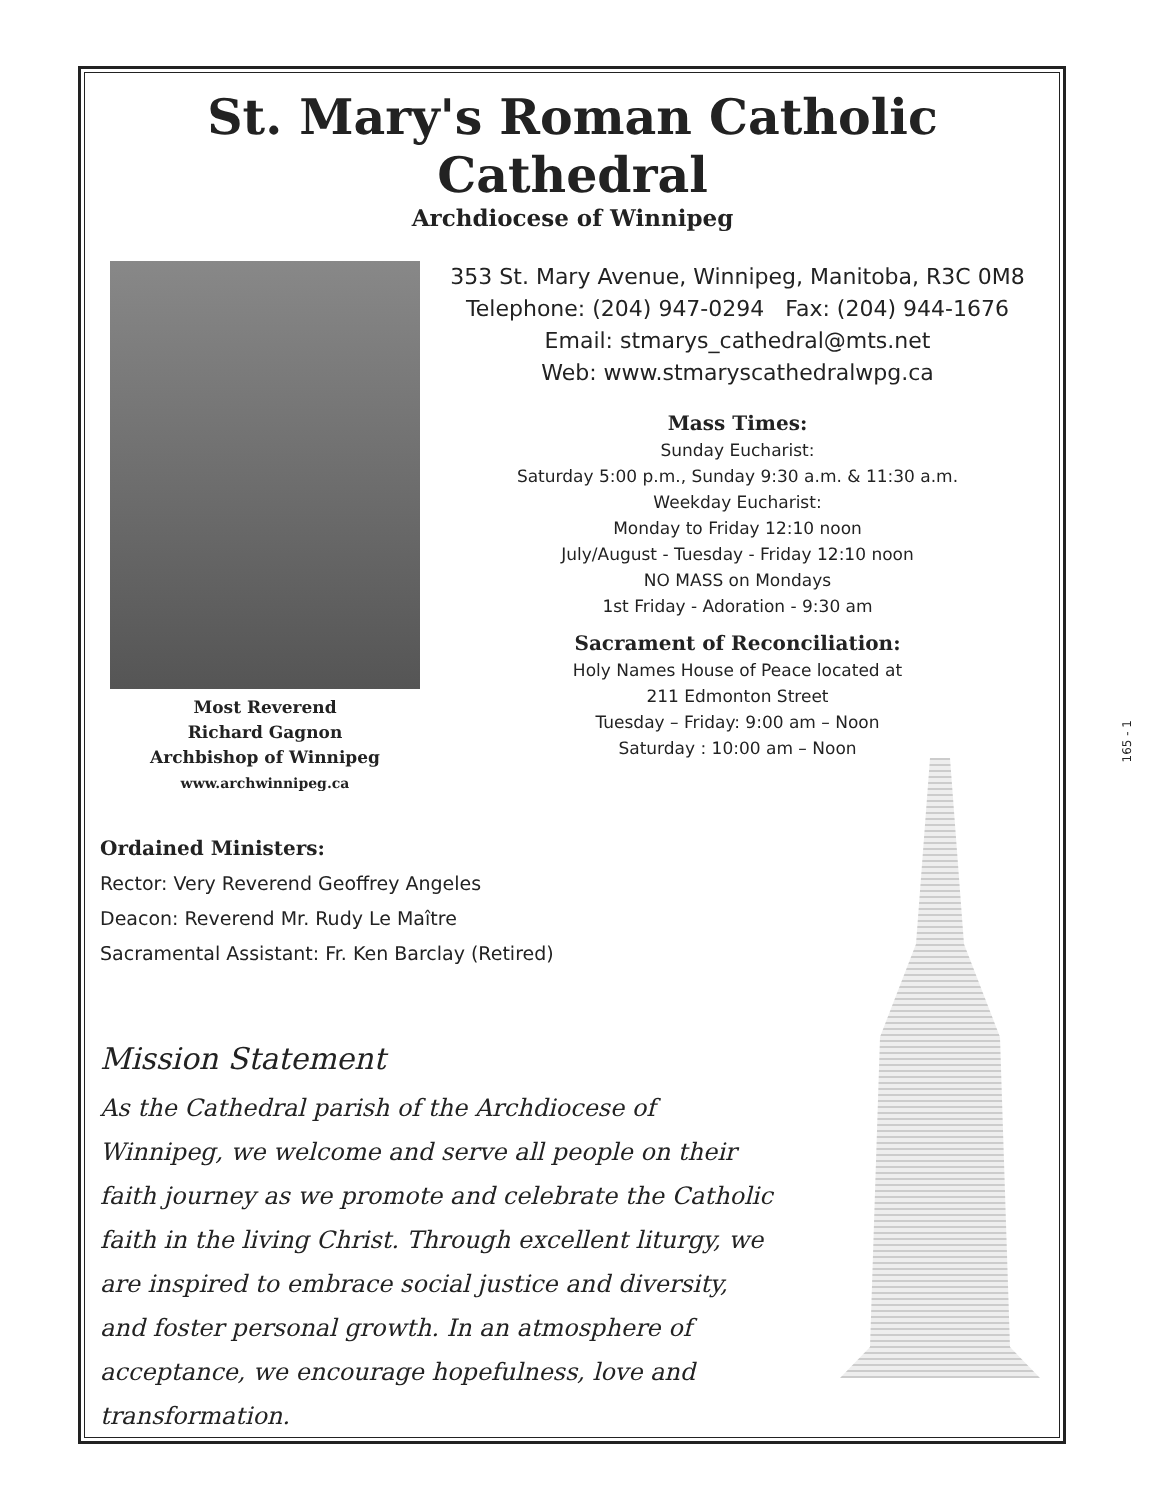St. Mary's Roman Catholic Cathedral
Archdiocese of Winnipeg
Most Reverend
Richard Gagnon
Archbishop of Winnipeg
www.archwinnipeg.ca
353 St. Mary Avenue, Winnipeg, Manitoba, R3C 0M8
Telephone: (204) 947-0294 Fax: (204) 944-1676
Email: stmarys_cathedral@mts.net
Web: www.stmaryscathedralwpg.ca
Mass Times:
Sunday Eucharist:
Saturday 5:00 p.m., Sunday 9:30 a.m. & 11:30 a.m.
Weekday Eucharist:
Monday to Friday 12:10 noon
July/August - Tuesday - Friday 12:10 noon
NO MASS on Mondays
1st Friday - Adoration - 9:30 am
Sacrament of Reconciliation:
Holy Names House of Peace located at
211 Edmonton Street
Tuesday – Friday: 9:00 am – Noon
Saturday : 10:00 am – Noon
Ordained Ministers:
Rector: Very Reverend Geoffrey Angeles
Deacon: Reverend Mr. Rudy Le Maître
Sacramental Assistant: Fr. Ken Barclay (Retired)
Mission Statement
As the Cathedral parish of the Archdiocese of Winnipeg, we welcome and serve all people on their faith journey as we promote and celebrate the Catholic faith in the living Christ. Through excellent liturgy, we are inspired to embrace social justice and diversity, and foster personal growth. In an atmosphere of acceptance, we encourage hopefulness, love and transformation.
165 - 1